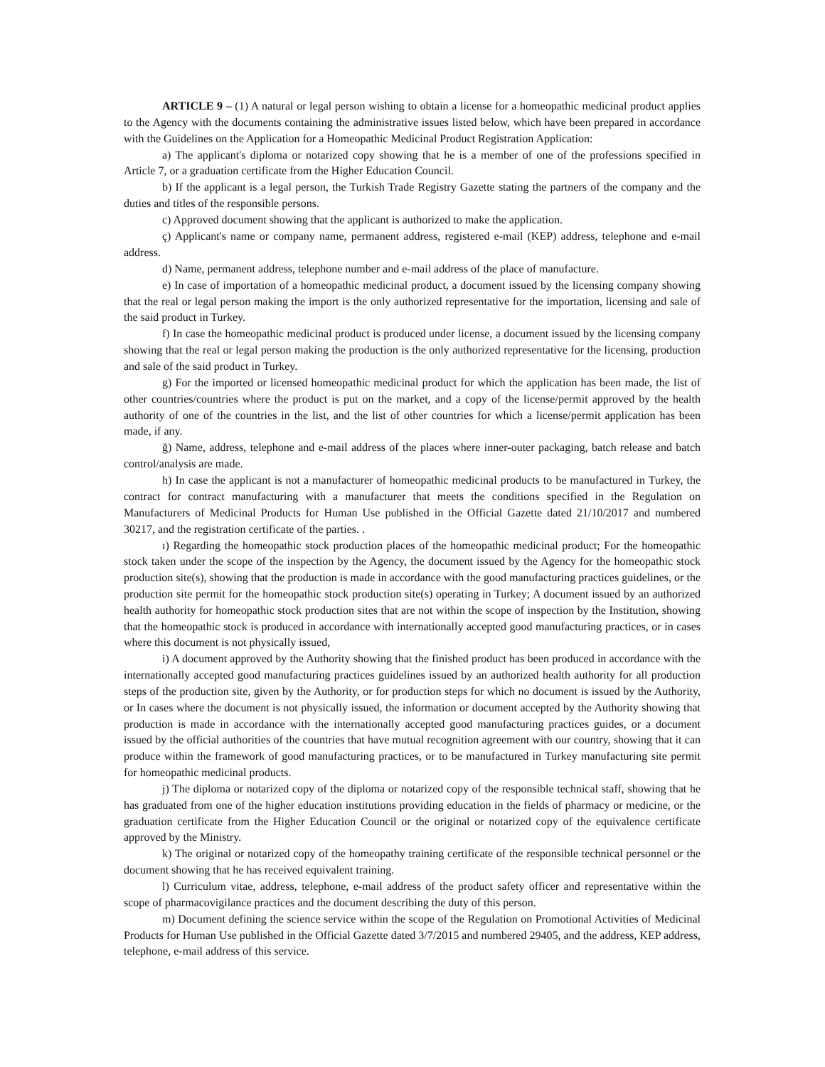ARTICLE 9 – (1) A natural or legal person wishing to obtain a license for a homeopathic medicinal product applies to the Agency with the documents containing the administrative issues listed below, which have been prepared in accordance with the Guidelines on the Application for a Homeopathic Medicinal Product Registration Application:
a) The applicant's diploma or notarized copy showing that he is a member of one of the professions specified in Article 7, or a graduation certificate from the Higher Education Council.
b) If the applicant is a legal person, the Turkish Trade Registry Gazette stating the partners of the company and the duties and titles of the responsible persons.
c) Approved document showing that the applicant is authorized to make the application.
ç) Applicant's name or company name, permanent address, registered e-mail (KEP) address, telephone and e-mail address.
d) Name, permanent address, telephone number and e-mail address of the place of manufacture.
e) In case of importation of a homeopathic medicinal product, a document issued by the licensing company showing that the real or legal person making the import is the only authorized representative for the importation, licensing and sale of the said product in Turkey.
f) In case the homeopathic medicinal product is produced under license, a document issued by the licensing company showing that the real or legal person making the production is the only authorized representative for the licensing, production and sale of the said product in Turkey.
g) For the imported or licensed homeopathic medicinal product for which the application has been made, the list of other countries/countries where the product is put on the market, and a copy of the license/permit approved by the health authority of one of the countries in the list, and the list of other countries for which a license/permit application has been made, if any.
ğ) Name, address, telephone and e-mail address of the places where inner-outer packaging, batch release and batch control/analysis are made.
h) In case the applicant is not a manufacturer of homeopathic medicinal products to be manufactured in Turkey, the contract for contract manufacturing with a manufacturer that meets the conditions specified in the Regulation on Manufacturers of Medicinal Products for Human Use published in the Official Gazette dated 21/10/2017 and numbered 30217, and the registration certificate of the parties. .
ı) Regarding the homeopathic stock production places of the homeopathic medicinal product; For the homeopathic stock taken under the scope of the inspection by the Agency, the document issued by the Agency for the homeopathic stock production site(s), showing that the production is made in accordance with the good manufacturing practices guidelines, or the production site permit for the homeopathic stock production site(s) operating in Turkey; A document issued by an authorized health authority for homeopathic stock production sites that are not within the scope of inspection by the Institution, showing that the homeopathic stock is produced in accordance with internationally accepted good manufacturing practices, or in cases where this document is not physically issued,
i) A document approved by the Authority showing that the finished product has been produced in accordance with the internationally accepted good manufacturing practices guidelines issued by an authorized health authority for all production steps of the production site, given by the Authority, or for production steps for which no document is issued by the Authority, or In cases where the document is not physically issued, the information or document accepted by the Authority showing that production is made in accordance with the internationally accepted good manufacturing practices guides, or a document issued by the official authorities of the countries that have mutual recognition agreement with our country, showing that it can produce within the framework of good manufacturing practices, or to be manufactured in Turkey manufacturing site permit for homeopathic medicinal products.
j) The diploma or notarized copy of the diploma or notarized copy of the responsible technical staff, showing that he has graduated from one of the higher education institutions providing education in the fields of pharmacy or medicine, or the graduation certificate from the Higher Education Council or the original or notarized copy of the equivalence certificate approved by the Ministry.
k) The original or notarized copy of the homeopathy training certificate of the responsible technical personnel or the document showing that he has received equivalent training.
l) Curriculum vitae, address, telephone, e-mail address of the product safety officer and representative within the scope of pharmacovigilance practices and the document describing the duty of this person.
m) Document defining the science service within the scope of the Regulation on Promotional Activities of Medicinal Products for Human Use published in the Official Gazette dated 3/7/2015 and numbered 29405, and the address, KEP address, telephone, e-mail address of this service.